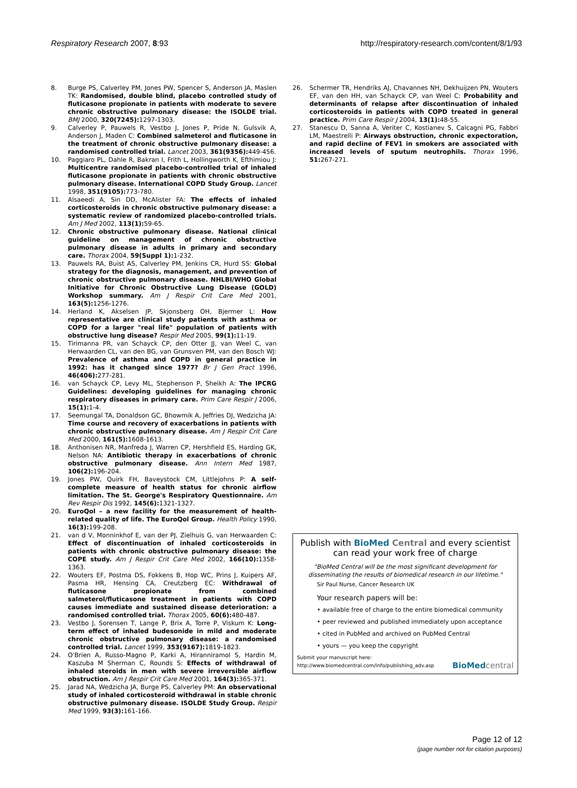Respiratory Research 2007, 8:93 http://respiratory-research.com/content/8/1/93
8. Burge PS, Calverley PM, Jones PW, Spencer S, Anderson JA, Maslen TK: Randomised, double blind, placebo controlled study of fluticasone propionate in patients with moderate to severe chronic obstructive pulmonary disease: the ISOLDE trial. BMJ 2000, 320(7245): 1297-1303.
9. Calverley P, Pauwels R, Vestbo J, Jones P, Pride N, Gulsvik A, Anderson J, Maden C: Combined salmeterol and fluticasone in the treatment of chronic obstructive pulmonary disease: a randomised controlled trial. Lancet 2003, 361(9356): 449-456.
10. Paggiaro PL, Dahle R, Bakran I, Frith L, Hollingworth K, Efthimiou J: Multicentre randomised placebo-controlled trial of inhaled fluticasone propionate in patients with chronic obstructive pulmonary disease. International COPD Study Group. Lancet 1998, 351(9105): 773-780.
11. Alsaeedi A, Sin DD, McAlister FA: The effects of inhaled corticosteroids in chronic obstructive pulmonary disease: a systematic review of randomized placebo-controlled trials. Am J Med 2002, 113(1): 59-65.
12. Chronic obstructive pulmonary disease. National clinical guideline on management of chronic obstructive pulmonary disease in adults in primary and secondary care. Thorax 2004, 59(Suppl 1): 1-232.
13. Pauwels RA, Buist AS, Calverley PM, Jenkins CR, Hurd SS: Global strategy for the diagnosis, management, and prevention of chronic obstructive pulmonary disease. NHLBI/WHO Global Initiative for Chronic Obstructive Lung Disease (GOLD) Workshop summary. Am J Respir Crit Care Med 2001, 163(5): 1256-1276.
14. Herland K, Akselsen JP, Skjonsberg OH, Bjermer L: How representative are clinical study patients with asthma or COPD for a larger "real life" population of patients with obstructive lung disease? Respir Med 2005, 99(1): 11-19.
15. Tirimanna PR, van Schayck CP, den Otter JJ, van Weel C, van Herwaarden CL, van den BG, van Grunsven PM, van den Bosch WJ: Prevalence of asthma and COPD in general practice in 1992: has it changed since 1977? Br J Gen Pract 1996, 46(406): 277-281.
16. van Schayck CP, Levy ML, Stephenson P, Sheikh A: The IPCRG Guidelines: developing guidelines for managing chronic respiratory diseases in primary care. Prim Care Respir J 2006, 15(1): 1-4.
17. Seemungal TA, Donaldson GC, Bhowmik A, Jeffries DJ, Wedzicha JA: Time course and recovery of exacerbations in patients with chronic obstructive pulmonary disease. Am J Respir Crit Care Med 2000, 161(5): 1608-1613.
18. Anthonisen NR, Manfreda J, Warren CP, Hershfield ES, Harding GK, Nelson NA: Antibiotic therapy in exacerbations of chronic obstructive pulmonary disease. Ann Intern Med 1987, 106(2): 196-204.
19. Jones PW, Quirk FH, Baveystock CM, Littlejohns P: A self-complete measure of health status for chronic airflow limitation. The St. George's Respiratory Questionnaire. Am Rev Respir Dis 1992, 145(6): 1321-1327.
20. EuroQol – a new facility for the measurement of health-related quality of life. The EuroQol Group. Health Policy 1990, 16(3): 199-208.
21. van d V, Monninkhof E, van der PJ, Zielhuis G, van Herwaarden C: Effect of discontinuation of inhaled corticosteroids in patients with chronic obstructive pulmonary disease: the COPE study. Am J Respir Crit Care Med 2002, 166(10): 1358-1363.
22. Wouters EF, Postma DS, Fokkens B, Hop WC, Prins J, Kuipers AF, Pasma HR, Hensing CA, Creutzberg EC: Withdrawal of fluticasone propionate from combined salmeterol/fluticasone treatment in patients with COPD causes immediate and sustained disease deterioration: a randomised controlled trial. Thorax 2005, 60(6): 480-487.
23. Vestbo J, Sorensen T, Lange P, Brix A, Torre P, Viskum K: Long-term effect of inhaled budesonide in mild and moderate chronic obstructive pulmonary disease: a randomised controlled trial. Lancet 1999, 353(9167): 1819-1823.
24. O'Brien A, Russo-Magno P, Karki A, Hiranniramol S, Hardin M, Kaszuba M Sherman C, Rounds S: Effects of withdrawal of inhaled steroids in men with severe irreversible airflow obstruction. Am J Respir Crit Care Med 2001, 164(3): 365-371.
25. Jarad NA, Wedzicha JA, Burge PS, Calverley PM: An observational study of inhaled corticosteroid withdrawal in stable chronic obstructive pulmonary disease. ISOLDE Study Group. Respir Med 1999, 93(3): 161-166.
26. Schermer TR, Hendriks AJ, Chavannes NH, Dekhuijzen PN, Wouters EF, van den HH, van Schayck CP, van Weel C: Probability and determinants of relapse after discontinuation of inhaled corticosteroids in patients with COPD treated in general practice. Prim Care Respir J 2004, 13(1): 48-55.
27. Stanescu D, Sanna A, Veriter C, Kostianev S, Calcagni PG, Fabbri LM, Maestrelli P: Airways obstruction, chronic expectoration, and rapid decline of FEV1 in smokers are associated with increased levels of sputum neutrophils. Thorax 1996, 51: 267-271.
Publish with BioMed Central and every scientist can read your work free of charge
"BioMed Central will be the most significant development for disseminating the results of biomedical research in our lifetime."
Sir Paul Nurse, Cancer Research UK
Your research papers will be:
• available free of charge to the entire biomedical community
• peer reviewed and published immediately upon acceptance
• cited in PubMed and archived on PubMed Central
• yours — you keep the copyright
Submit your manuscript here:
http://www.biomedcentral.com/info/publishing_adv.asp BioMed central
Page 12 of 12
(page number not for citation purposes)